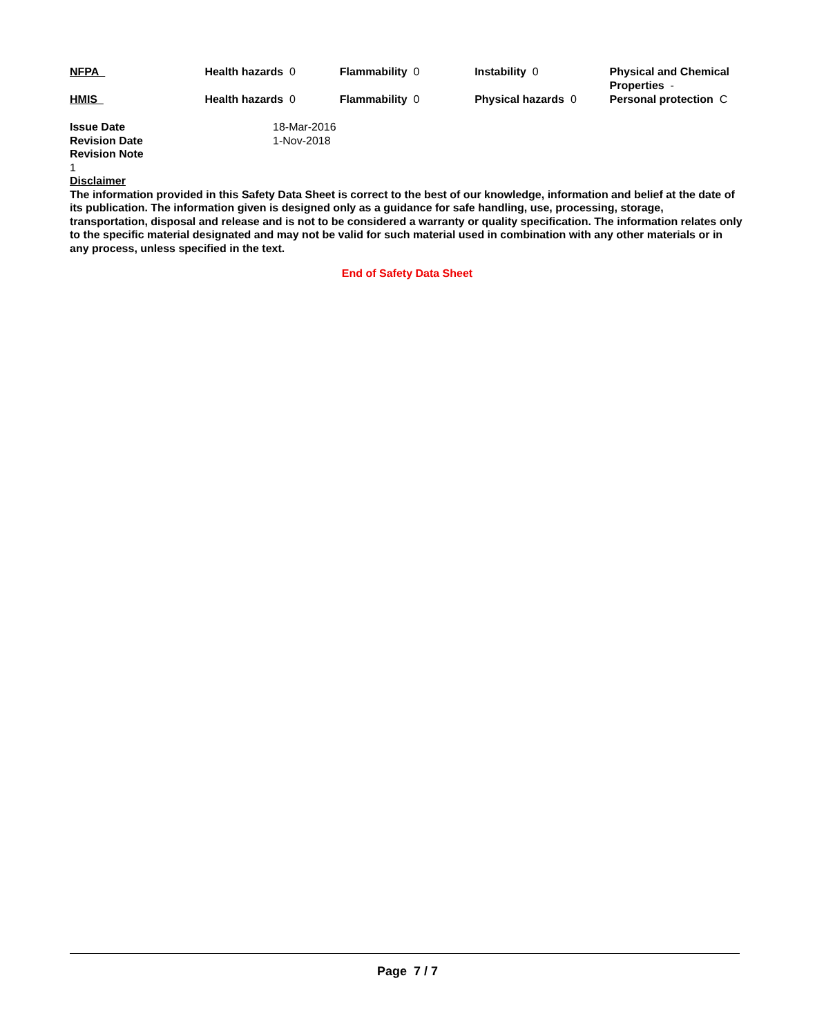| NFPA | Health hazards 0 | Flammability 0 | Instability 0 | Physical and Chemical Properties - |
| HMIS | Health hazards 0 | Flammability 0 | Physical hazards 0 | Personal protection C |
Issue Date 18-Mar-2016
Revision Date 1-Nov-2018
Revision Note
1
Disclaimer
The information provided in this Safety Data Sheet is correct to the best of our knowledge, information and belief at the date of its publication. The information given is designed only as a guidance for safe handling, use, processing, storage, transportation, disposal and release and is not to be considered a warranty or quality specification. The information relates only to the specific material designated and may not be valid for such material used in combination with any other materials or in any process, unless specified in the text.
End of Safety Data Sheet
Page 7 / 7